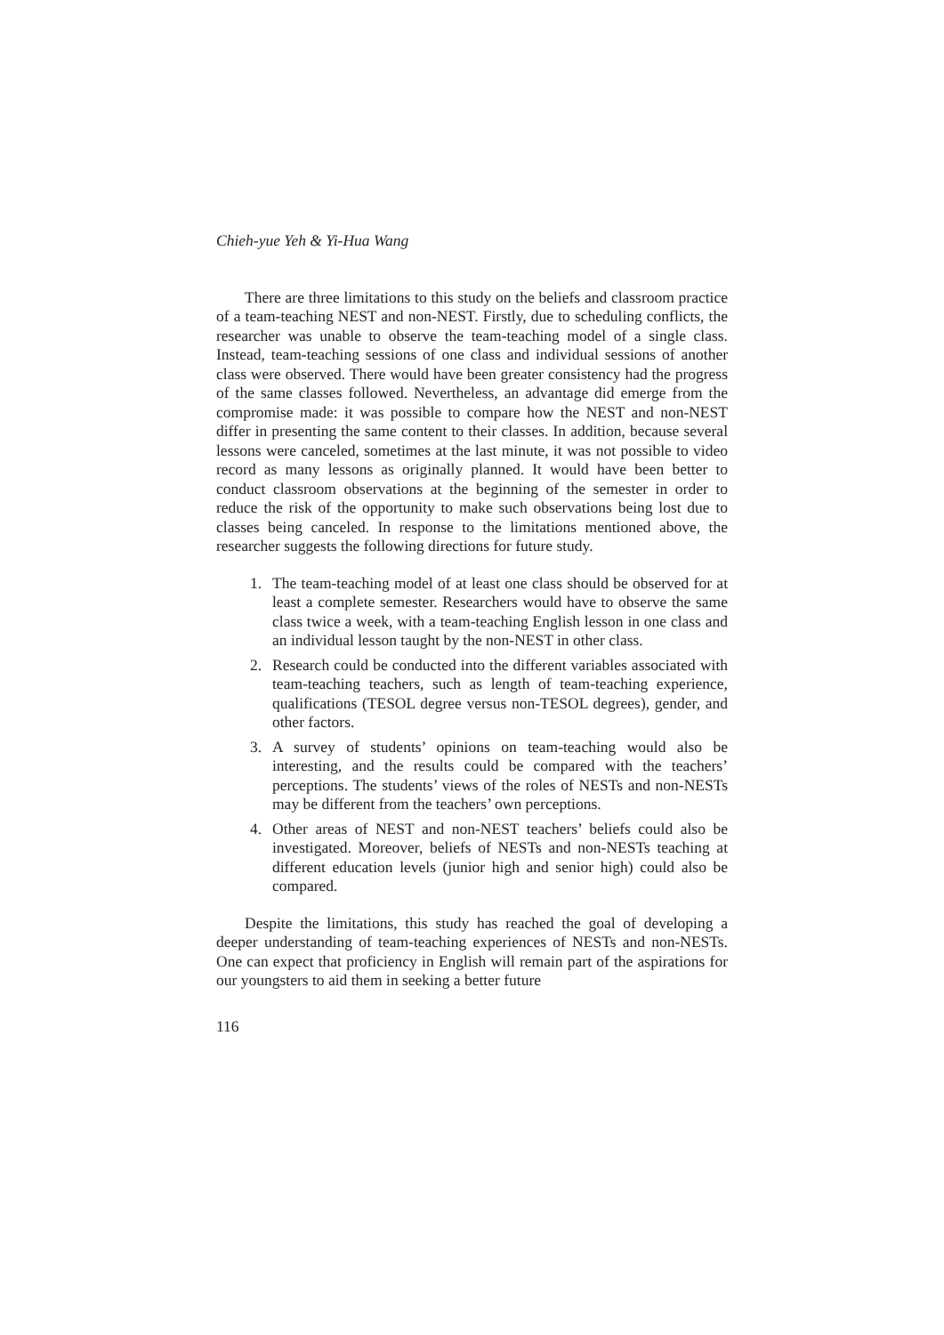Chieh-yue Yeh & Yi-Hua Wang
There are three limitations to this study on the beliefs and classroom practice of a team-teaching NEST and non-NEST. Firstly, due to scheduling conflicts, the researcher was unable to observe the team-teaching model of a single class. Instead, team-teaching sessions of one class and individual sessions of another class were observed. There would have been greater consistency had the progress of the same classes followed. Nevertheless, an advantage did emerge from the compromise made: it was possible to compare how the NEST and non-NEST differ in presenting the same content to their classes. In addition, because several lessons were canceled, sometimes at the last minute, it was not possible to video record as many lessons as originally planned. It would have been better to conduct classroom observations at the beginning of the semester in order to reduce the risk of the opportunity to make such observations being lost due to classes being canceled. In response to the limitations mentioned above, the researcher suggests the following directions for future study.
1. The team-teaching model of at least one class should be observed for at least a complete semester. Researchers would have to observe the same class twice a week, with a team-teaching English lesson in one class and an individual lesson taught by the non-NEST in other class.
2. Research could be conducted into the different variables associated with team-teaching teachers, such as length of team-teaching experience, qualifications (TESOL degree versus non-TESOL degrees), gender, and other factors.
3. A survey of students’ opinions on team-teaching would also be interesting, and the results could be compared with the teachers’ perceptions. The students’ views of the roles of NESTs and non-NESTs may be different from the teachers’ own perceptions.
4. Other areas of NEST and non-NEST teachers’ beliefs could also be investigated. Moreover, beliefs of NESTs and non-NESTs teaching at different education levels (junior high and senior high) could also be compared.
Despite the limitations, this study has reached the goal of developing a deeper understanding of team-teaching experiences of NESTs and non-NESTs. One can expect that proficiency in English will remain part of the aspirations for our youngsters to aid them in seeking a better future
116